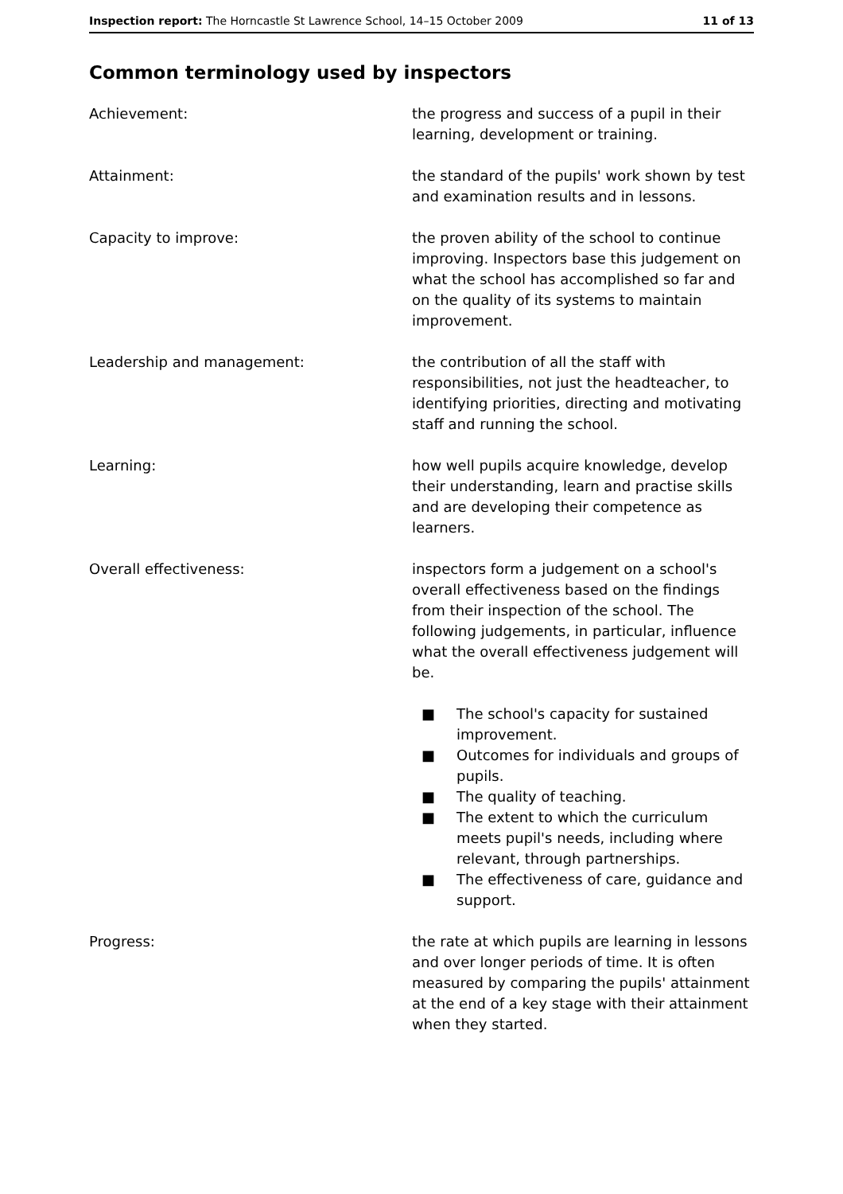Inspection report: The Horncastle St Lawrence School, 14–15 October 2009
11 of 13
Common terminology used by inspectors
Achievement: the progress and success of a pupil in their learning, development or training.
Attainment: the standard of the pupils' work shown by test and examination results and in lessons.
Capacity to improve: the proven ability of the school to continue improving. Inspectors base this judgement on what the school has accomplished so far and on the quality of its systems to maintain improvement.
Leadership and management: the contribution of all the staff with responsibilities, not just the headteacher, to identifying priorities, directing and motivating staff and running the school.
Learning: how well pupils acquire knowledge, develop their understanding, learn and practise skills and are developing their competence as learners.
Overall effectiveness: inspectors form a judgement on a school's overall effectiveness based on the findings from their inspection of the school. The following judgements, in particular, influence what the overall effectiveness judgement will be.
■ The school's capacity for sustained improvement.
■ Outcomes for individuals and groups of pupils.
■ The quality of teaching.
■ The extent to which the curriculum meets pupil's needs, including where relevant, through partnerships.
■ The effectiveness of care, guidance and support.
Progress: the rate at which pupils are learning in lessons and over longer periods of time. It is often measured by comparing the pupils' attainment at the end of a key stage with their attainment when they started.